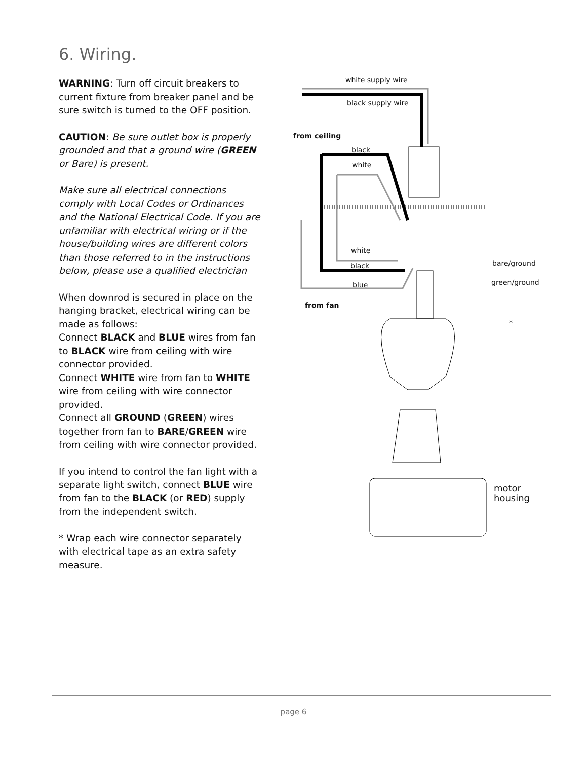6. Wiring.
WARNING: Turn off circuit breakers to current fixture from breaker panel and be sure switch is turned to the OFF position.
CAUTION: Be sure outlet box is properly grounded and that a ground wire (GREEN or Bare) is present.
Make sure all electrical connections comply with Local Codes or Ordinances and the National Electrical Code. If you are unfamiliar with electrical wiring or if the house/building wires are different colors than those referred to in the instructions below, please use a qualified electrician
When downrod is secured in place on the hanging bracket, electrical wiring can be made as follows:
Connect BLACK and BLUE wires from fan to BLACK wire from ceiling with wire connector provided.
Connect WHITE wire from fan to WHITE wire from ceiling with wire connector provided.
Connect all GROUND (GREEN) wires together from fan to BARE/GREEN wire from ceiling with wire connector provided.
If you intend to control the fan light with a separate light switch, connect BLUE wire from fan to the BLACK (or RED) supply from the independent switch.
* Wrap each wire connector separately with electrical tape as an extra safety measure.
white supply wire
black supply wire
from ceiling
black
white
white
black bare/ground
blue green/ground
from fan
*
motor
housing
page 6